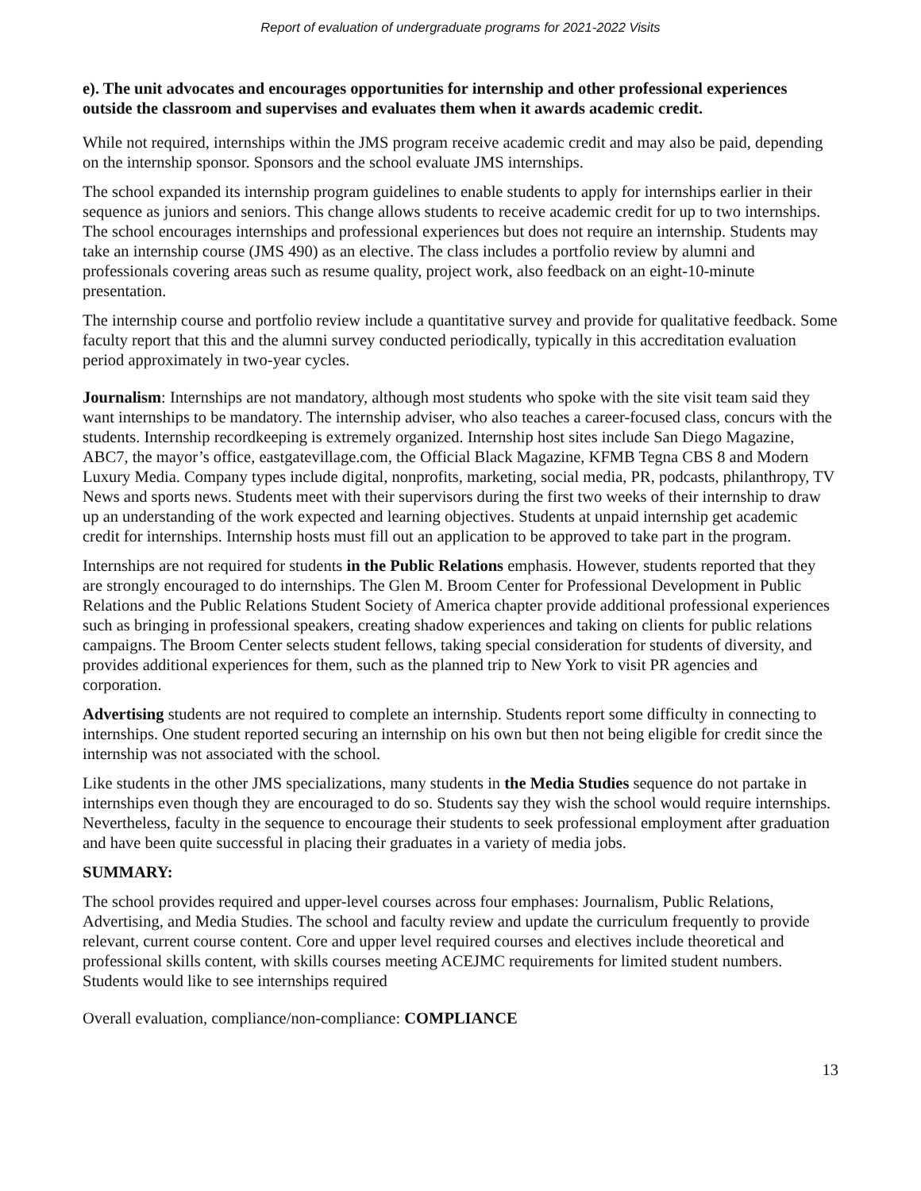Report of evaluation of undergraduate programs for 2021-2022 Visits
e). The unit advocates and encourages opportunities for internship and other professional experiences outside the classroom and supervises and evaluates them when it awards academic credit.
While not required, internships within the JMS program receive academic credit and may also be paid, depending on the internship sponsor. Sponsors and the school evaluate JMS internships.
The school expanded its internship program guidelines to enable students to apply for internships earlier in their sequence as juniors and seniors. This change allows students to receive academic credit for up to two internships. The school encourages internships and professional experiences but does not require an internship. Students may take an internship course (JMS 490) as an elective. The class includes a portfolio review by alumni and professionals covering areas such as resume quality, project work, also feedback on an eight-10-minute presentation.
The internship course and portfolio review include a quantitative survey and provide for qualitative feedback. Some faculty report that this and the alumni survey conducted periodically, typically in this accreditation evaluation period approximately in two-year cycles.
Journalism: Internships are not mandatory, although most students who spoke with the site visit team said they want internships to be mandatory. The internship adviser, who also teaches a career-focused class, concurs with the students. Internship recordkeeping is extremely organized. Internship host sites include San Diego Magazine, ABC7, the mayor’s office, eastgatevillage.com, the Official Black Magazine, KFMB Tegna CBS 8 and Modern Luxury Media. Company types include digital, nonprofits, marketing, social media, PR, podcasts, philanthropy, TV News and sports news. Students meet with their supervisors during the first two weeks of their internship to draw up an understanding of the work expected and learning objectives. Students at unpaid internship get academic credit for internships. Internship hosts must fill out an application to be approved to take part in the program.
Internships are not required for students in the Public Relations emphasis. However, students reported that they are strongly encouraged to do internships. The Glen M. Broom Center for Professional Development in Public Relations and the Public Relations Student Society of America chapter provide additional professional experiences such as bringing in professional speakers, creating shadow experiences and taking on clients for public relations campaigns. The Broom Center selects student fellows, taking special consideration for students of diversity, and provides additional experiences for them, such as the planned trip to New York to visit PR agencies and corporation.
Advertising students are not required to complete an internship. Students report some difficulty in connecting to internships. One student reported securing an internship on his own but then not being eligible for credit since the internship was not associated with the school.
Like students in the other JMS specializations, many students in the Media Studies sequence do not partake in internships even though they are encouraged to do so. Students say they wish the school would require internships. Nevertheless, faculty in the sequence to encourage their students to seek professional employment after graduation and have been quite successful in placing their graduates in a variety of media jobs.
SUMMARY:
The school provides required and upper-level courses across four emphases: Journalism, Public Relations, Advertising, and Media Studies. The school and faculty review and update the curriculum frequently to provide relevant, current course content. Core and upper level required courses and electives include theoretical and professional skills content, with skills courses meeting ACEJMC requirements for limited student numbers. Students would like to see internships required
Overall evaluation, compliance/non-compliance: COMPLIANCE
13